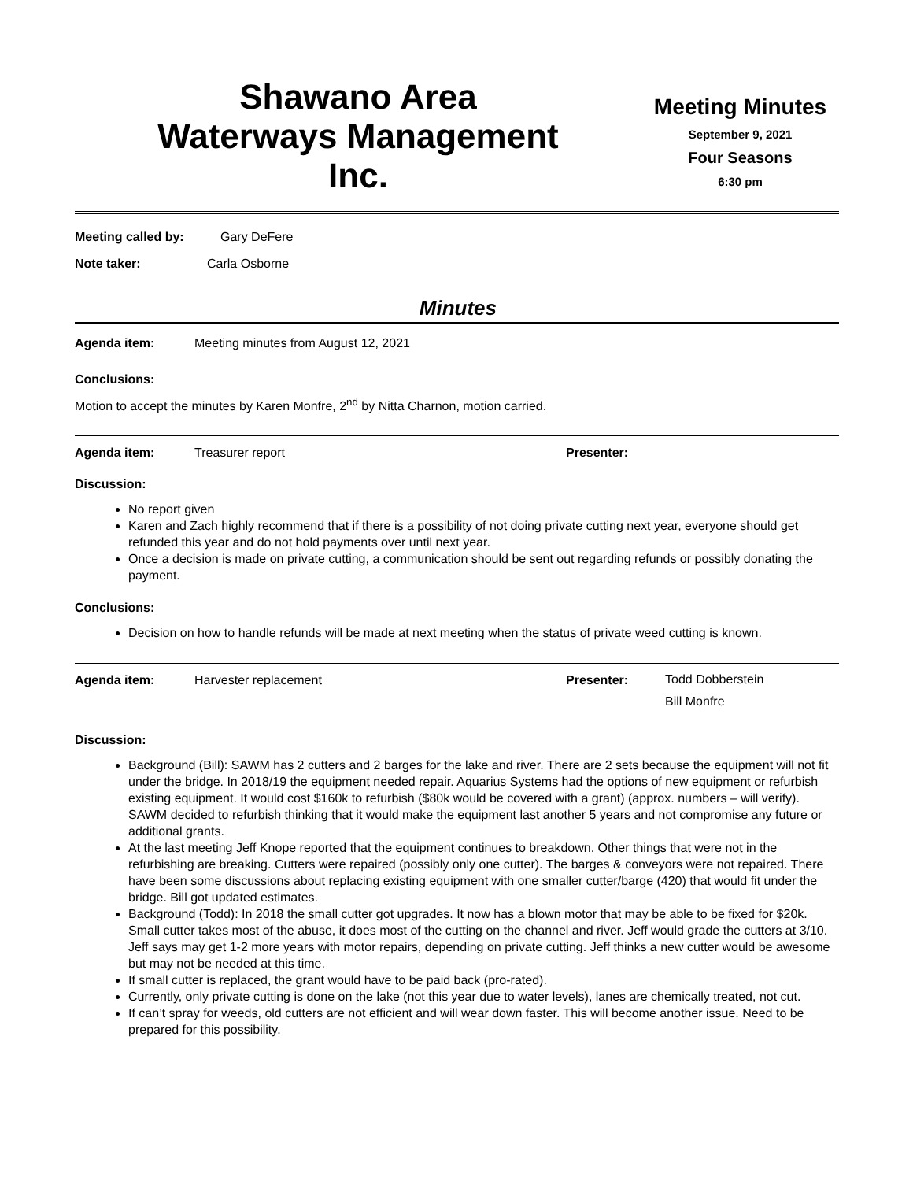Shawano Area
Waterways Management
Inc.
Meeting Minutes
September 9, 2021
Four Seasons
6:30 pm
Meeting called by: Gary DeFere
Note taker: Carla Osborne
Minutes
Agenda item: Meeting minutes from August 12, 2021
Conclusions:
Motion to accept the minutes by Karen Monfre, 2<sup>nd</sup> by Nitta Charnon, motion carried.
Agenda item: Treasurer report Presenter:
Discussion:
No report given
Karen and Zach highly recommend that if there is a possibility of not doing private cutting next year, everyone should get refunded this year and do not hold payments over until next year.
Once a decision is made on private cutting, a communication should be sent out regarding refunds or possibly donating the payment.
Conclusions:
Decision on how to handle refunds will be made at next meeting when the status of private weed cutting is known.
Agenda item: Harvester replacement Presenter: Todd Dobberstein
Bill Monfre
Discussion:
Background (Bill): SAWM has 2 cutters and 2 barges for the lake and river. There are 2 sets because the equipment will not fit under the bridge. In 2018/19 the equipment needed repair. Aquarius Systems had the options of new equipment or refurbish existing equipment. It would cost $160k to refurbish ($80k would be covered with a grant) (approx. numbers – will verify). SAWM decided to refurbish thinking that it would make the equipment last another 5 years and not compromise any future or additional grants.
At the last meeting Jeff Knope reported that the equipment continues to breakdown. Other things that were not in the refurbishing are breaking. Cutters were repaired (possibly only one cutter). The barges & conveyors were not repaired. There have been some discussions about replacing existing equipment with one smaller cutter/barge (420) that would fit under the bridge. Bill got updated estimates.
Background (Todd): In 2018 the small cutter got upgrades. It now has a blown motor that may be able to be fixed for $20k. Small cutter takes most of the abuse, it does most of the cutting on the channel and river. Jeff would grade the cutters at 3/10. Jeff says may get 1-2 more years with motor repairs, depending on private cutting. Jeff thinks a new cutter would be awesome but may not be needed at this time.
If small cutter is replaced, the grant would have to be paid back (pro-rated).
Currently, only private cutting is done on the lake (not this year due to water levels), lanes are chemically treated, not cut.
If can’t spray for weeds, old cutters are not efficient and will wear down faster. This will become another issue. Need to be prepared for this possibility.